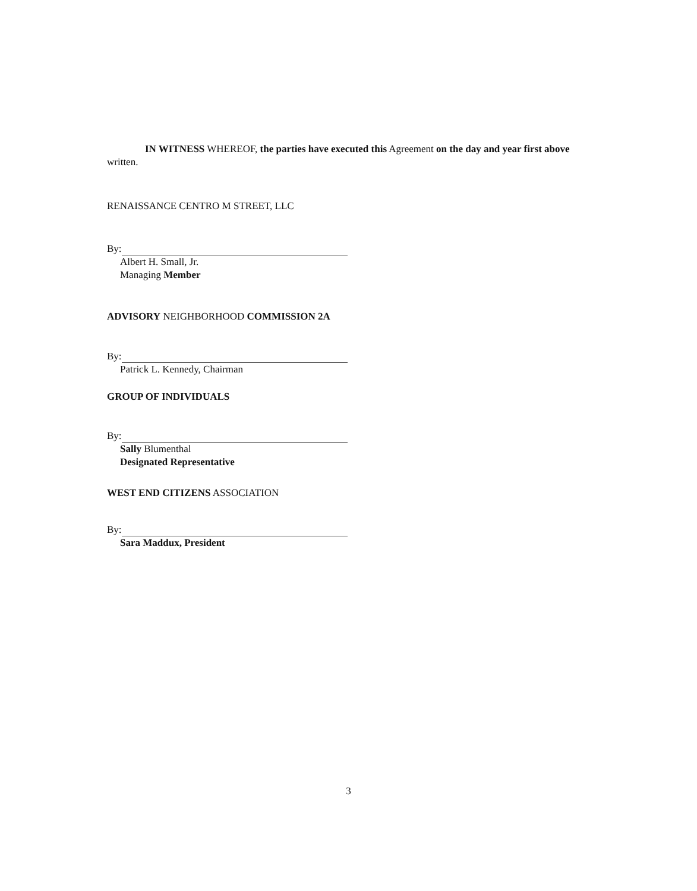IN WITNESS WHEREOF, the parties have executed this Agreement on the day and year first above written.
RENAISSANCE CENTRO M STREET, LLC
By:
Albert H. Small, Jr.
Managing Member
ADVISORY NEIGHBORHOOD COMMISSION 2A
By:
Patrick L. Kennedy, Chairman
GROUP OF INDIVIDUALS
By:
Sally Blumenthal
Designated Representative
WEST END CITIZENS ASSOCIATION
By:
Sara Maddux, President
3